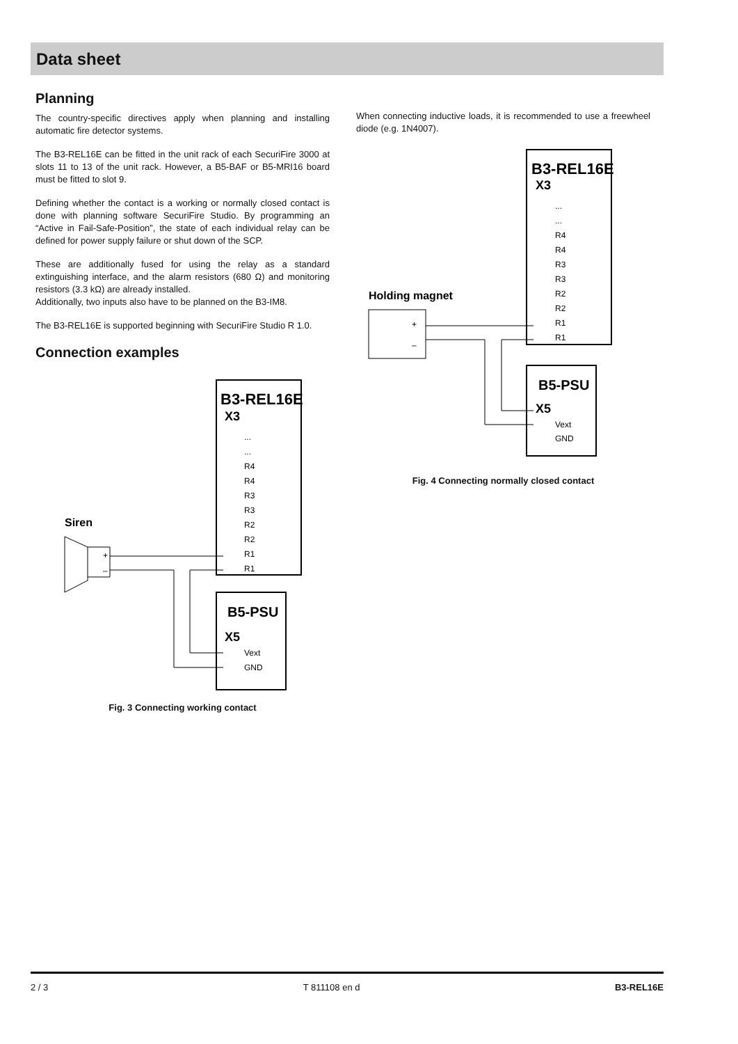Data sheet
Planning
The country-specific directives apply when planning and installing automatic fire detector systems.
The B3-REL16E can be fitted in the unit rack of each SecuriFire 3000 at slots 11 to 13 of the unit rack. However, a B5-BAF or B5-MRI16 board must be fitted to slot 9.
Defining whether the contact is a working or normally closed contact is done with planning software SecuriFire Studio. By programming an “Active in Fail-Safe-Position”, the state of each individual relay can be defined for power supply failure or shut down of the SCP.
These are additionally fused for using the relay as a standard extinguishing interface, and the alarm resistors (680 Ω) and monitoring resistors (3.3 kΩ) are already installed.
Additionally, two inputs also have to be planned on the B3-IM8.
The B3-REL16E is supported beginning with SecuriFire Studio R 1.0.
Connection examples
B3-REL16E
X3
...
...
R4
R4
R3
R3
R2
R2
R1
R1
Siren
+
–
B5-PSU
X5
Vext
GND
Fig. 3 Connecting working contact
When connecting inductive loads, it is recommended to use a freewheel diode (e.g. 1N4007).
B3-REL16E
X3
...
...
R4
R4
R3
R3
R2
R2
R1
R1
Holding magnet
+
–
B5-PSU
X5
Vext
GND
Fig. 4 Connecting normally closed contact
2 / 3 T 811108 en d B3-REL16E